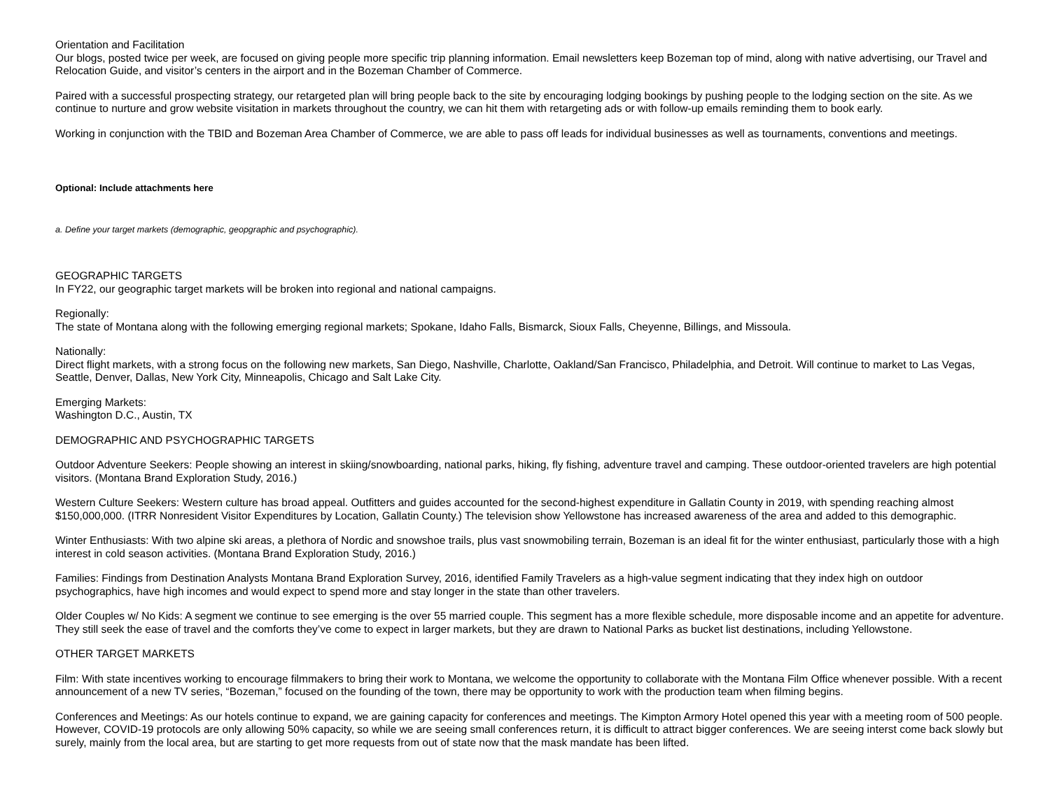Orientation and Facilitation
Our blogs, posted twice per week, are focused on giving people more specific trip planning information. Email newsletters keep Bozeman top of mind, along with native advertising, our Travel and Relocation Guide, and visitor’s centers in the airport and in the Bozeman Chamber of Commerce.
Paired with a successful prospecting strategy, our retargeted plan will bring people back to the site by encouraging lodging bookings by pushing people to the lodging section on the site. As we continue to nurture and grow website visitation in markets throughout the country, we can hit them with retargeting ads or with follow-up emails reminding them to book early.
Working in conjunction with the TBID and Bozeman Area Chamber of Commerce, we are able to pass off leads for individual businesses as well as tournaments, conventions and meetings.
Optional: Include attachments here
a. Define your target markets (demographic, geopgraphic and psychographic).
GEOGRAPHIC TARGETS
In FY22, our geographic target markets will be broken into regional and national campaigns.
Regionally:
The state of Montana along with the following emerging regional markets; Spokane, Idaho Falls, Bismarck, Sioux Falls, Cheyenne, Billings, and Missoula.
Nationally:
Direct flight markets, with a strong focus on the following new markets, San Diego, Nashville, Charlotte, Oakland/San Francisco, Philadelphia, and Detroit. Will continue to market to Las Vegas, Seattle, Denver, Dallas, New York City, Minneapolis, Chicago and Salt Lake City.
Emerging Markets:
Washington D.C., Austin, TX
DEMOGRAPHIC AND PSYCHOGRAPHIC TARGETS
Outdoor Adventure Seekers: People showing an interest in skiing/snowboarding, national parks, hiking, fly fishing, adventure travel and camping. These outdoor-oriented travelers are high potential visitors. (Montana Brand Exploration Study, 2016.)
Western Culture Seekers: Western culture has broad appeal. Outfitters and guides accounted for the second-highest expenditure in Gallatin County in 2019, with spending reaching almost $150,000,000. (ITRR Nonresident Visitor Expenditures by Location, Gallatin County.) The television show Yellowstone has increased awareness of the area and added to this demographic.
Winter Enthusiasts: With two alpine ski areas, a plethora of Nordic and snowshoe trails, plus vast snowmobiling terrain, Bozeman is an ideal fit for the winter enthusiast, particularly those with a high interest in cold season activities. (Montana Brand Exploration Study, 2016.)
Families: Findings from Destination Analysts Montana Brand Exploration Survey, 2016, identified Family Travelers as a high-value segment indicating that they index high on outdoor psychographics, have high incomes and would expect to spend more and stay longer in the state than other travelers.
Older Couples w/ No Kids: A segment we continue to see emerging is the over 55 married couple. This segment has a more flexible schedule, more disposable income and an appetite for adventure. They still seek the ease of travel and the comforts they’ve come to expect in larger markets, but they are drawn to National Parks as bucket list destinations, including Yellowstone.
OTHER TARGET MARKETS
Film: With state incentives working to encourage filmmakers to bring their work to Montana, we welcome the opportunity to collaborate with the Montana Film Office whenever possible. With a recent announcement of a new TV series, “Bozeman,” focused on the founding of the town, there may be opportunity to work with the production team when filming begins.
Conferences and Meetings: As our hotels continue to expand, we are gaining capacity for conferences and meetings. The Kimpton Armory Hotel opened this year with a meeting room of 500 people. However, COVID-19 protocols are only allowing 50% capacity, so while we are seeing small conferences return, it is difficult to attract bigger conferences. We are seeing interst come back slowly but surely, mainly from the local area, but are starting to get more requests from out of state now that the mask mandate has been lifted.